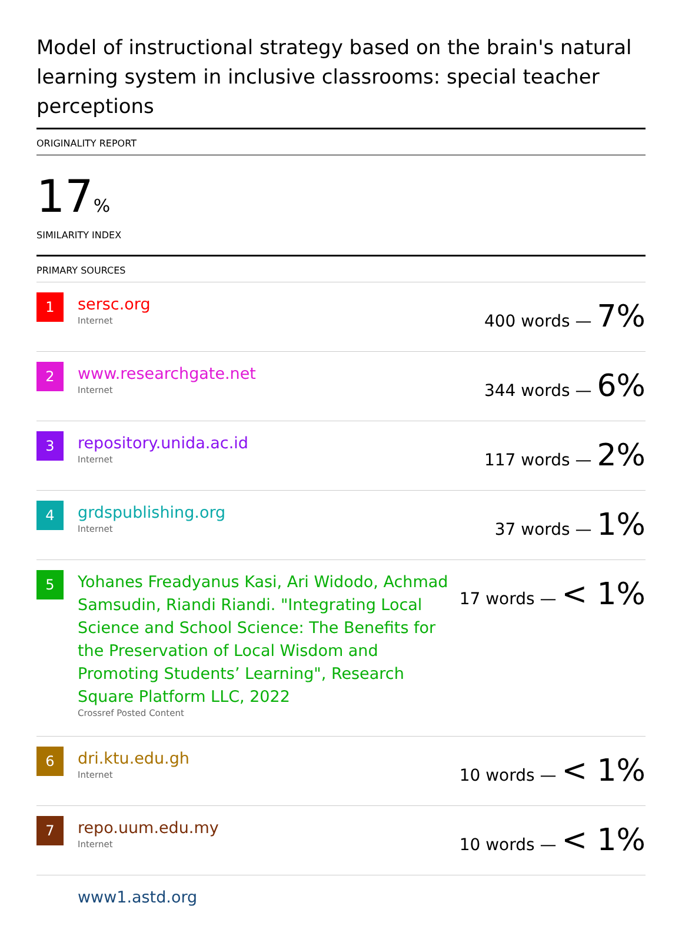Model of instructional strategy based on the brain's natural learning system in inclusive classrooms: special teacher perceptions
ORIGINALITY REPORT
17%
SIMILARITY INDEX
PRIMARY SOURCES
1
sersc.org
Internet
400 words — 7%
2
www.researchgate.net
Internet
344 words — 6%
3
repository.unida.ac.id
Internet
117 words — 2%
4
grdspublishing.org
Internet
37 words — 1%
5
Yohanes Freadyanus Kasi, Ari Widodo, Achmad Samsudin, Riandi Riandi. "Integrating Local Science and School Science: The Benefits for the Preservation of Local Wisdom and Promoting Students’ Learning", Research Square Platform LLC, 2022
Crossref Posted Content
17 words — < 1%
6
dri.ktu.edu.gh
Internet
10 words — < 1%
7
repo.uum.edu.my
Internet
10 words — < 1%
www1.astd.org